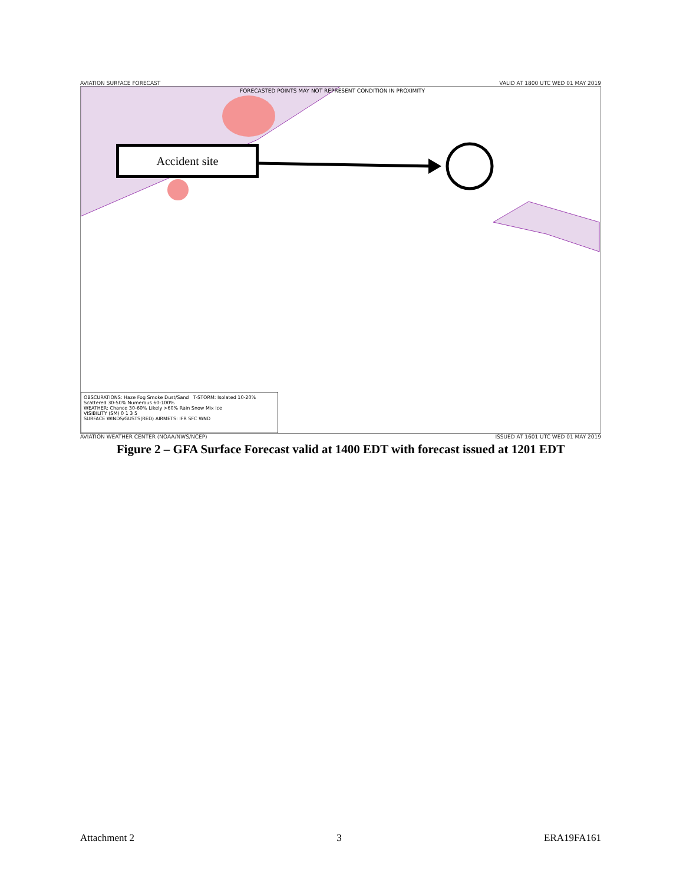AVIATION SURFACE FORECAST VALID AT 1800 UTC WED 01 MAY 2019
FORECASTED POINTS MAY NOT REPRESENT CONDITION IN PROXIMITY
Accident site
OBSCURATIONS: Haze Fog Smoke Dust/Sand T-STORM: Isolated 10-20% Scattered 30-50% Numerous 60-100%
WEATHER: Chance 30-60% Likely >60% Rain Snow Mix Ice
VISIBILITY (SM) 0 1 3 5
SURFACE WINDS/GUSTS(RED) AIRMETS: IFR SFC WND
AVIATION WEATHER CENTER (NOAA/NWS/NCEP) ISSUED AT 1601 UTC WED 01 MAY 2019
Figure 2 – GFA Surface Forecast valid at 1400 EDT with forecast issued at 1201 EDT
Attachment 2 3 ERA19FA161